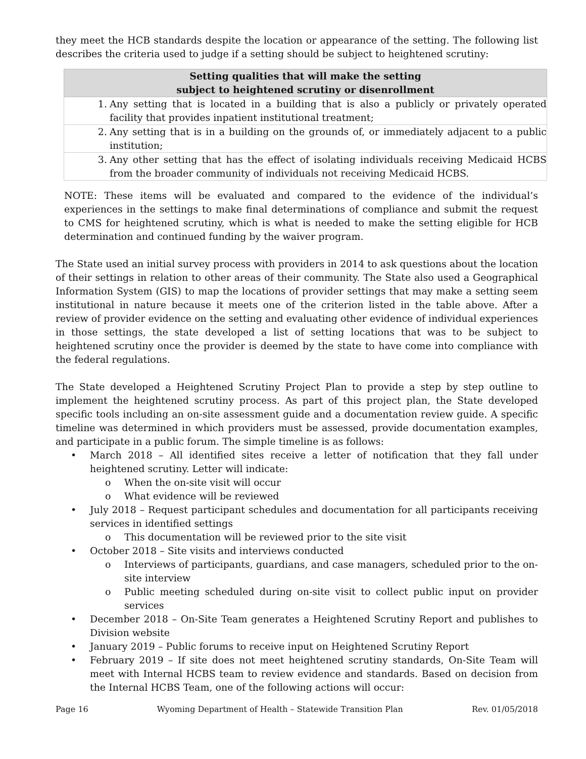they meet the HCB standards despite the location or appearance of the setting. The following list describes the criteria used to judge if a setting should be subject to heightened scrutiny:
| Setting qualities that will make the setting subject to heightened scrutiny or disenrollment |
| --- |
| 1. Any setting that is located in a building that is also a publicly or privately operated facility that provides inpatient institutional treatment; |
| 2. Any setting that is in a building on the grounds of, or immediately adjacent to a public institution; |
| 3. Any other setting that has the effect of isolating individuals receiving Medicaid HCBS from the broader community of individuals not receiving Medicaid HCBS. |
NOTE: These items will be evaluated and compared to the evidence of the individual’s experiences in the settings to make final determinations of compliance and submit the request to CMS for heightened scrutiny, which is what is needed to make the setting eligible for HCB determination and continued funding by the waiver program.
The State used an initial survey process with providers in 2014 to ask questions about the location of their settings in relation to other areas of their community. The State also used a Geographical Information System (GIS) to map the locations of provider settings that may make a setting seem institutional in nature because it meets one of the criterion listed in the table above. After a review of provider evidence on the setting and evaluating other evidence of individual experiences in those settings, the state developed a list of setting locations that was to be subject to heightened scrutiny once the provider is deemed by the state to have come into compliance with the federal regulations.
The State developed a Heightened Scrutiny Project Plan to provide a step by step outline to implement the heightened scrutiny process. As part of this project plan, the State developed specific tools including an on-site assessment guide and a documentation review guide. A specific timeline was determined in which providers must be assessed, provide documentation examples, and participate in a public forum. The simple timeline is as follows:
• March 2018 – All identified sites receive a letter of notification that they fall under heightened scrutiny. Letter will indicate:
o When the on-site visit will occur
o What evidence will be reviewed
• July 2018 – Request participant schedules and documentation for all participants receiving services in identified settings
o This documentation will be reviewed prior to the site visit
• October 2018 – Site visits and interviews conducted
o Interviews of participants, guardians, and case managers, scheduled prior to the on-site interview
o Public meeting scheduled during on-site visit to collect public input on provider services
• December 2018 – On-Site Team generates a Heightened Scrutiny Report and publishes to Division website
• January 2019 – Public forums to receive input on Heightened Scrutiny Report
• February 2019 – If site does not meet heightened scrutiny standards, On-Site Team will meet with Internal HCBS team to review evidence and standards. Based on decision from the Internal HCBS Team, one of the following actions will occur:
Page 16 Wyoming Department of Health – Statewide Transition Plan Rev. 01/05/2018